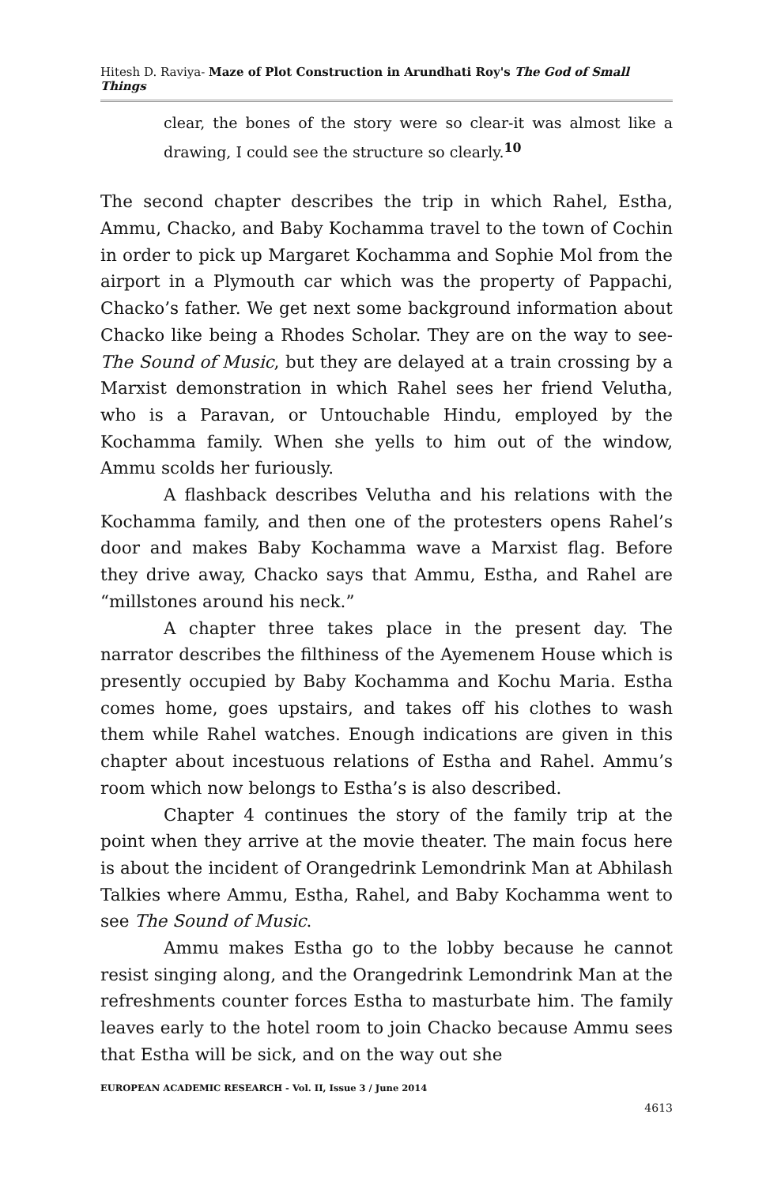Hitesh D. Raviya- Maze of Plot Construction in Arundhati Roy's The God of Small Things
clear, the bones of the story were so clear-it was almost like a drawing, I could see the structure so clearly.<sup>10</sup>
The second chapter describes the trip in which Rahel, Estha, Ammu, Chacko, and Baby Kochamma travel to the town of Cochin in order to pick up Margaret Kochamma and Sophie Mol from the airport in a Plymouth car which was the property of Pappachi, Chacko’s father. We get next some background information about Chacko like being a Rhodes Scholar. They are on the way to see- The Sound of Music, but they are delayed at a train crossing by a Marxist demonstration in which Rahel sees her friend Velutha, who is a Paravan, or Untouchable Hindu, employed by the Kochamma family. When she yells to him out of the window, Ammu scolds her furiously.
A flashback describes Velutha and his relations with the Kochamma family, and then one of the protesters opens Rahel’s door and makes Baby Kochamma wave a Marxist flag. Before they drive away, Chacko says that Ammu, Estha, and Rahel are “millstones around his neck.”
A chapter three takes place in the present day. The narrator describes the filthiness of the Ayemenem House which is presently occupied by Baby Kochamma and Kochu Maria. Estha comes home, goes upstairs, and takes off his clothes to wash them while Rahel watches. Enough indications are given in this chapter about incestuous relations of Estha and Rahel. Ammu’s room which now belongs to Estha’s is also described.
Chapter 4 continues the story of the family trip at the point when they arrive at the movie theater. The main focus here is about the incident of Orangedrink Lemondrink Man at Abhilash Talkies where Ammu, Estha, Rahel, and Baby Kochamma went to see The Sound of Music.
Ammu makes Estha go to the lobby because he cannot resist singing along, and the Orangedrink Lemondrink Man at the refreshments counter forces Estha to masturbate him. The family leaves early to the hotel room to join Chacko because Ammu sees that Estha will be sick, and on the way out she
EUROPEAN ACADEMIC RESEARCH - Vol. II, Issue 3 / June 2014
4613